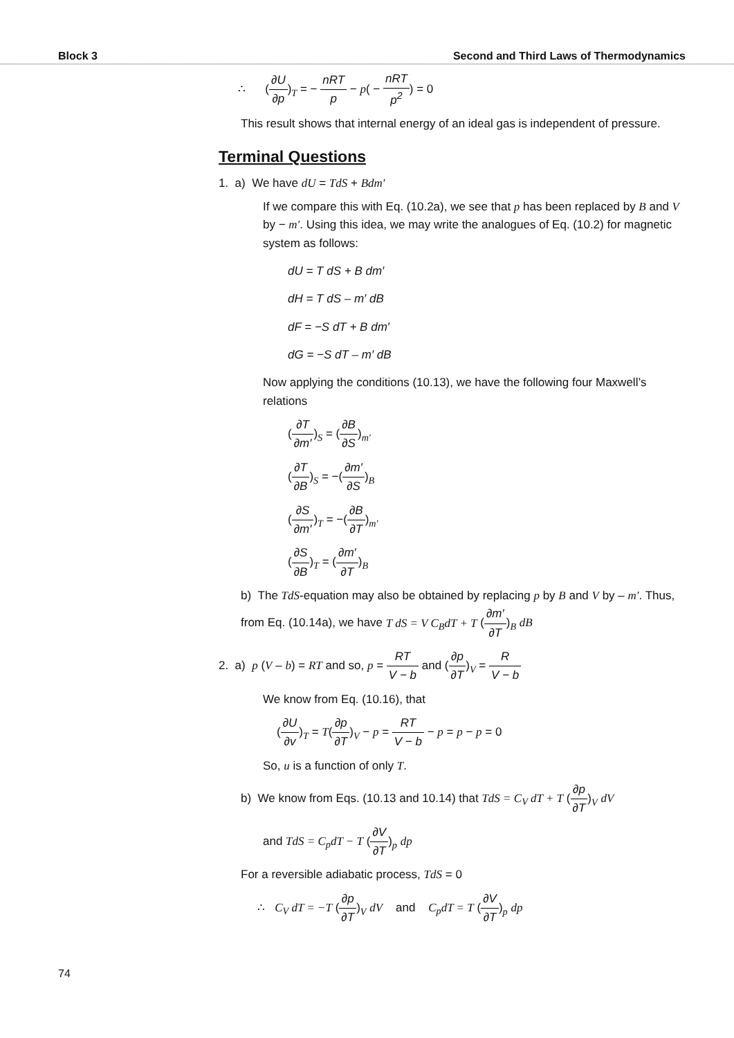Block 3 Second and Third Laws of Thermodynamics
∴ (∂U ∂p)<sub>T</sub> = − nRT p − p( − nRT p<sup>2</sup>) = 0
This result shows that internal energy of an ideal gas is independent of pressure.
Terminal Questions
1. a) We have dU = TdS + Bdm′
If we compare this with Eq. (10.2a), we see that p has been replaced by B and V by − m′. Using this idea, we may write the analogues of Eq. (10.2) for magnetic system as follows:
dU = T dS + B dm′
dH = T dS – m′ dB
dF = −S dT + B dm′
dG = −S dT – m′ dB
Now applying the conditions (10.13), we have the following four Maxwell’s relations
(∂T ∂m′)<sub>S</sub> = (∂B ∂S)<sub>m′</sub>
(∂T ∂B)<sub>S</sub> = −(∂m′ ∂S)<sub>B</sub>
(∂S ∂m′)<sub>T</sub> = −(∂B ∂T)<sub>m′</sub>
(∂S ∂B)<sub>T</sub> = (∂m′ ∂T)<sub>B</sub>
b) The TdS-equation may also be obtained by replacing p by B and V by – m′. Thus, from Eq. (10.14a), we have T dS = V C<sub>B</sub>dT + T (∂m′ ∂T)<sub>B</sub> dB
2. a) p (V – b) = RT and so, p = RT V − b and (∂p ∂T)<sub>V</sub> = R V − b
We know from Eq. (10.16), that
(∂U ∂v)<sub>T</sub> = T(∂p ∂T)<sub>V</sub> − p = RT V − b − p = p − p = 0
So, u is a function of only T.
b) We know from Eqs. (10.13 and 10.14) that TdS = C<sub>V</sub> dT + T (∂p ∂T)<sub>V</sub> dV
and TdS = C<sub>p</sub>dT − T (∂V ∂T)<sub>p</sub> dp
For a reversible adiabatic process, TdS = 0
∴ C<sub>V</sub> dT = −T (∂p ∂T)<sub>V</sub> dV and C<sub>p</sub>dT = T (∂V ∂T)<sub>p</sub> dp
74